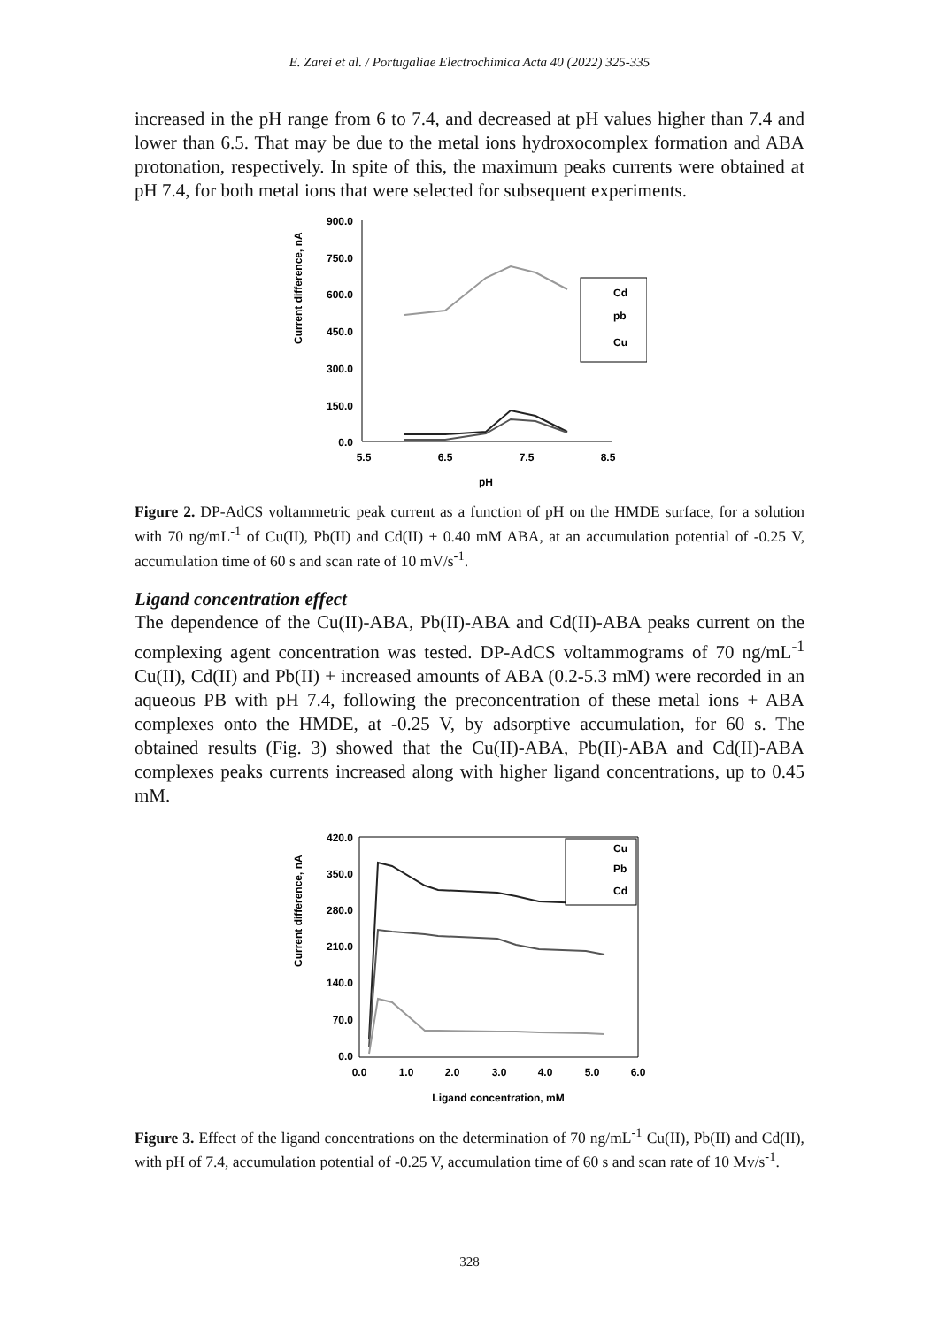E. Zarei et al. / Portugaliae Electrochimica Acta 40 (2022) 325-335
increased in the pH range from 6 to 7.4, and decreased at pH values higher than 7.4 and lower than 6.5. That may be due to the metal ions hydroxocomplex formation and ABA protonation, respectively. In spite of this, the maximum peaks currents were obtained at pH 7.4, for both metal ions that were selected for subsequent experiments.
Current difference, nA
900.0
750.0
600.0
450.0
300.0
150.0
0.0
5.5
6.5
7.5
8.5
pH
Cd
pb
Cu
Figure 2. DP-AdCS voltammetric peak current as a function of pH on the HMDE surface, for a solution with 70 ng/mL<sup>-1</sup> of Cu(II), Pb(II) and Cd(II) + 0.40 mM ABA, at an accumulation potential of -0.25 V, accumulation time of 60 s and scan rate of 10 mV/s<sup>-1</sup>.
Ligand concentration effect
The dependence of the Cu(II)-ABA, Pb(II)-ABA and Cd(II)-ABA peaks current on the complexing agent concentration was tested. DP-AdCS voltammograms of 70 ng/mL<sup>-1</sup> Cu(II), Cd(II) and Pb(II) + increased amounts of ABA (0.2-5.3 mM) were recorded in an aqueous PB with pH 7.4, following the preconcentration of these metal ions + ABA complexes onto the HMDE, at -0.25 V, by adsorptive accumulation, for 60 s. The obtained results (Fig. 3) showed that the Cu(II)-ABA, Pb(II)-ABA and Cd(II)-ABA complexes peaks currents increased along with higher ligand concentrations, up to 0.45 mM.
Current difference, nA
420.0
350.0
280.0
210.0
140.0
70.0
0.0
0.0
1.0
2.0
3.0
4.0
5.0
6.0
Ligand concentration, mM
Cu
Pb
Cd
Figure 3. Effect of the ligand concentrations on the determination of 70 ng/mL<sup>-1</sup> Cu(II), Pb(II) and Cd(II), with pH of 7.4, accumulation potential of -0.25 V, accumulation time of 60 s and scan rate of 10 Mv/s<sup>-1</sup>.
328